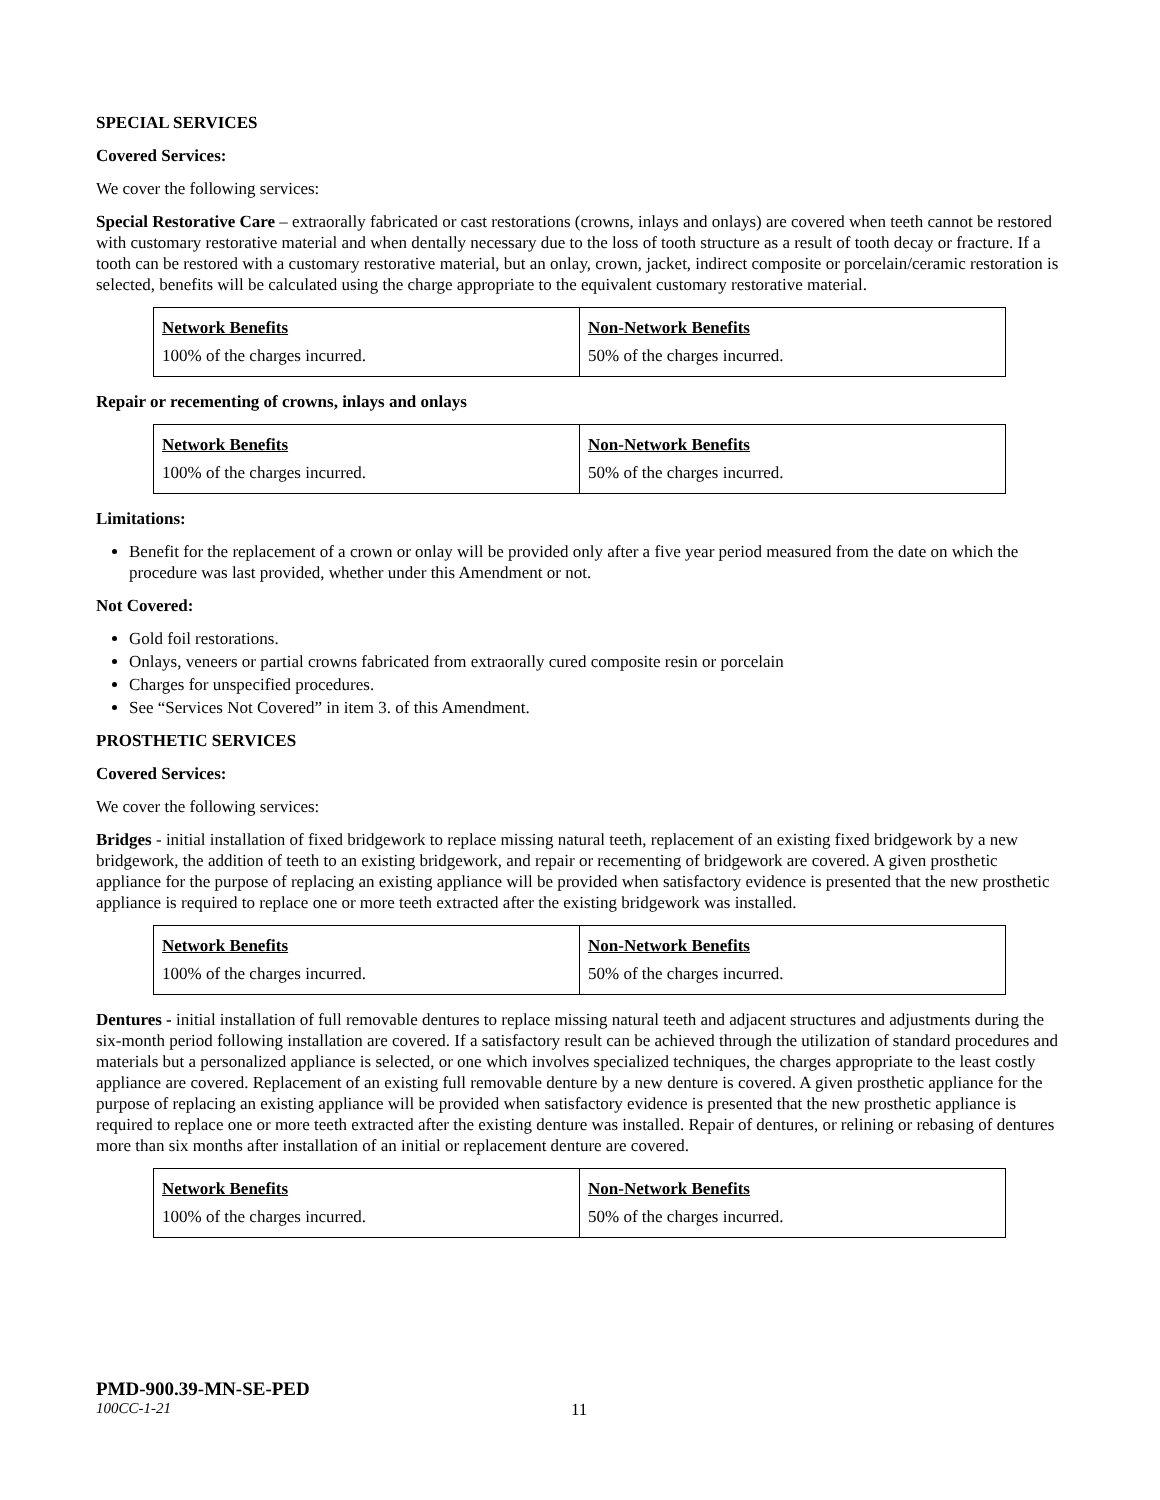SPECIAL SERVICES
Covered Services:
We cover the following services:
Special Restorative Care – extraorally fabricated or cast restorations (crowns, inlays and onlays) are covered when teeth cannot be restored with customary restorative material and when dentally necessary due to the loss of tooth structure as a result of tooth decay or fracture. If a tooth can be restored with a customary restorative material, but an onlay, crown, jacket, indirect composite or porcelain/ceramic restoration is selected, benefits will be calculated using the charge appropriate to the equivalent customary restorative material.
| Network Benefits | Non-Network Benefits |
| 100% of the charges incurred. | 50% of the charges incurred. |
Repair or recementing of crowns, inlays and onlays
| Network Benefits | Non-Network Benefits |
| 100% of the charges incurred. | 50% of the charges incurred. |
Limitations:
Benefit for the replacement of a crown or onlay will be provided only after a five year period measured from the date on which the procedure was last provided, whether under this Amendment or not.
Not Covered:
Gold foil restorations.
Onlays, veneers or partial crowns fabricated from extraorally cured composite resin or porcelain
Charges for unspecified procedures.
See “Services Not Covered” in item 3. of this Amendment.
PROSTHETIC SERVICES
Covered Services:
We cover the following services:
Bridges - initial installation of fixed bridgework to replace missing natural teeth, replacement of an existing fixed bridgework by a new bridgework, the addition of teeth to an existing bridgework, and repair or recementing of bridgework are covered. A given prosthetic appliance for the purpose of replacing an existing appliance will be provided when satisfactory evidence is presented that the new prosthetic appliance is required to replace one or more teeth extracted after the existing bridgework was installed.
| Network Benefits | Non-Network Benefits |
| 100% of the charges incurred. | 50% of the charges incurred. |
Dentures - initial installation of full removable dentures to replace missing natural teeth and adjacent structures and adjustments during the six-month period following installation are covered. If a satisfactory result can be achieved through the utilization of standard procedures and materials but a personalized appliance is selected, or one which involves specialized techniques, the charges appropriate to the least costly appliance are covered. Replacement of an existing full removable denture by a new denture is covered. A given prosthetic appliance for the purpose of replacing an existing appliance will be provided when satisfactory evidence is presented that the new prosthetic appliance is required to replace one or more teeth extracted after the existing denture was installed. Repair of dentures, or relining or rebasing of dentures more than six months after installation of an initial or replacement denture are covered.
| Network Benefits | Non-Network Benefits |
| 100% of the charges incurred. | 50% of the charges incurred. |
PMD-900.39-MN-SE-PED
100CC-1-21 11